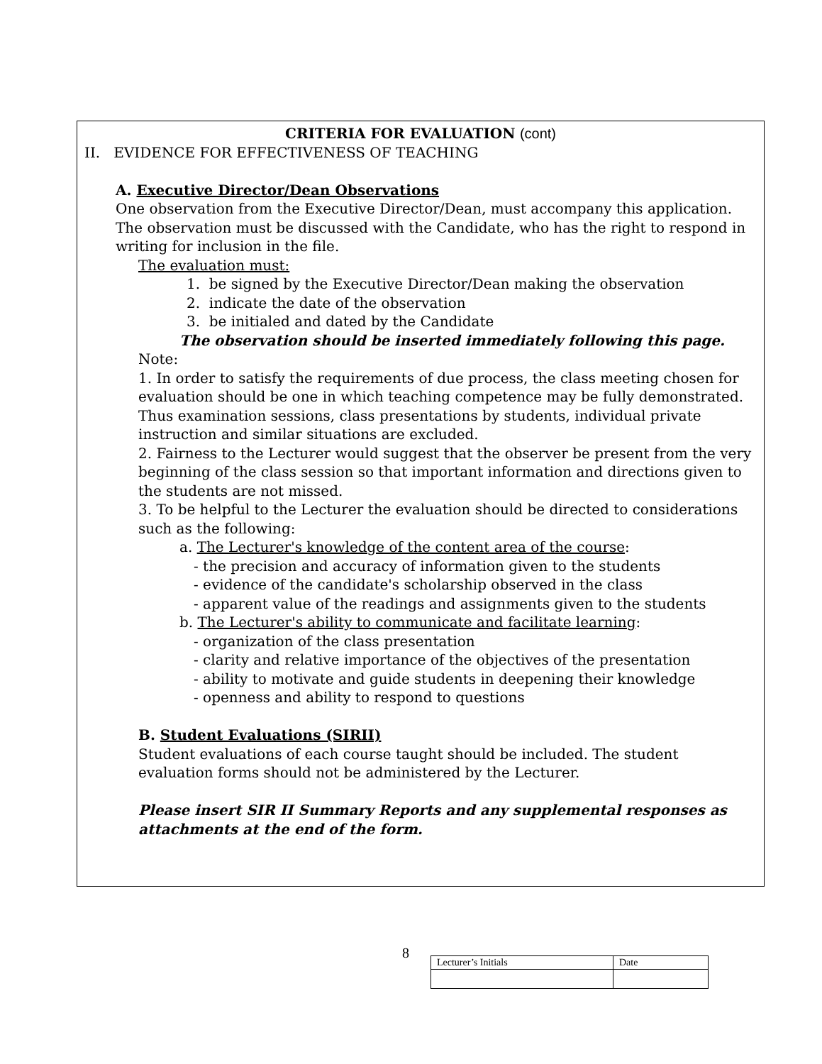CRITERIA FOR EVALUATION (cont)
II. EVIDENCE FOR EFFECTIVENESS OF TEACHING
A. Executive Director/Dean Observations
One observation from the Executive Director/Dean, must accompany this application. The observation must be discussed with the Candidate, who has the right to respond in writing for inclusion in the file.
The evaluation must:
1. be signed by the Executive Director/Dean making the observation
2. indicate the date of the observation
3. be initialed and dated by the Candidate
The observation should be inserted immediately following this page.
Note:
1. In order to satisfy the requirements of due process, the class meeting chosen for evaluation should be one in which teaching competence may be fully demonstrated. Thus examination sessions, class presentations by students, individual private instruction and similar situations are excluded.
2. Fairness to the Lecturer would suggest that the observer be present from the very beginning of the class session so that important information and directions given to the students are not missed.
3. To be helpful to the Lecturer the evaluation should be directed to considerations such as the following:
a. The Lecturer's knowledge of the content area of the course:
- the precision and accuracy of information given to the students
- evidence of the candidate's scholarship observed in the class
- apparent value of the readings and assignments given to the students
b. The Lecturer's ability to communicate and facilitate learning:
- organization of the class presentation
- clarity and relative importance of the objectives of the presentation
- ability to motivate and guide students in deepening their knowledge
- openness and ability to respond to questions
B. Student Evaluations (SIRII)
Student evaluations of each course taught should be included. The student evaluation forms should not be administered by the Lecturer.
Please insert SIR II Summary Reports and any supplemental responses as attachments at the end of the form.
8
| Lecturer’s Initials | Date |